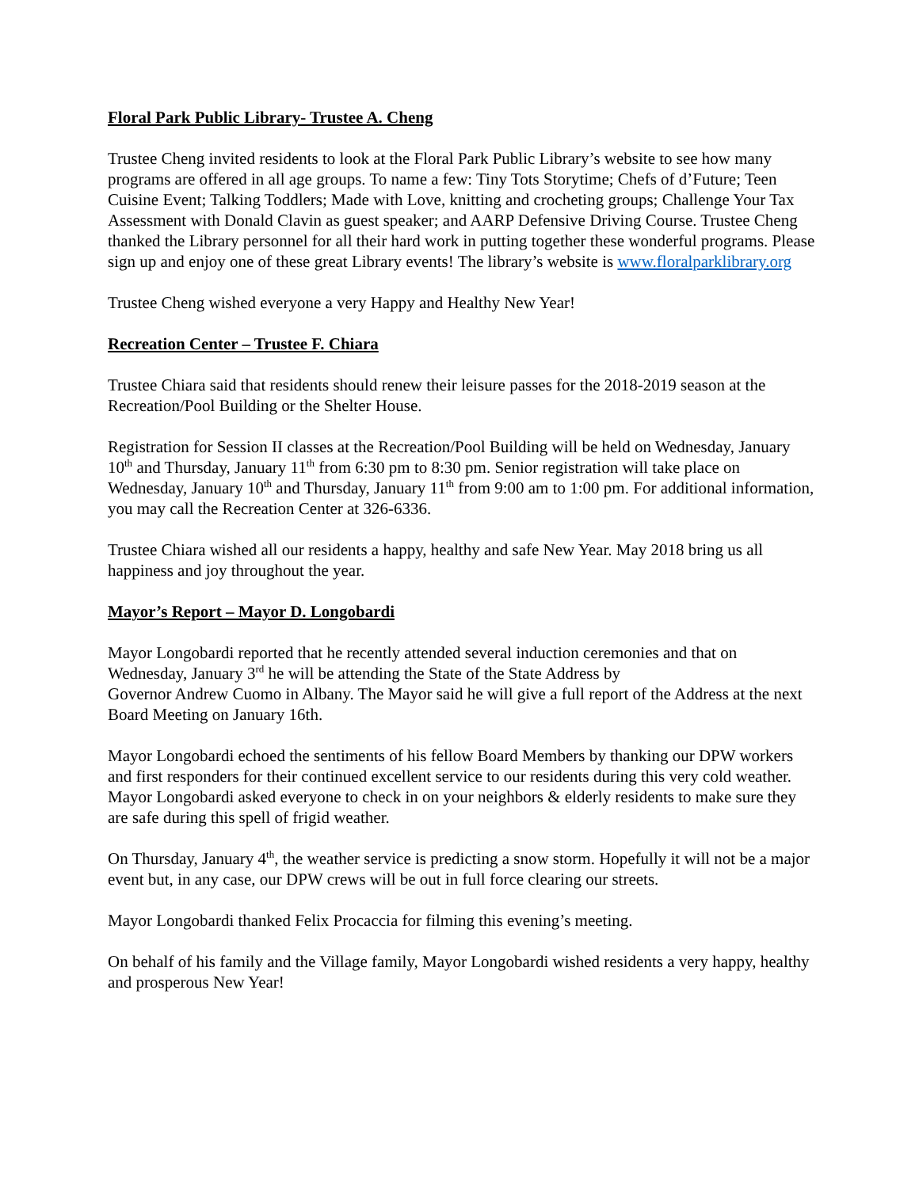Floral Park Public Library- Trustee A. Cheng
Trustee Cheng invited residents to look at the Floral Park Public Library’s website to see how many programs are offered in all age groups. To name a few: Tiny Tots Storytime; Chefs of d’Future; Teen Cuisine Event; Talking Toddlers; Made with Love, knitting and crocheting groups; Challenge Your Tax Assessment with Donald Clavin as guest speaker; and AARP Defensive Driving Course. Trustee Cheng thanked the Library personnel for all their hard work in putting together these wonderful programs. Please sign up and enjoy one of these great Library events! The library’s website is www.floralparklibrary.org
Trustee Cheng wished everyone a very Happy and Healthy New Year!
Recreation Center – Trustee F. Chiara
Trustee Chiara said that residents should renew their leisure passes for the 2018-2019 season at the Recreation/Pool Building or the Shelter House.
Registration for Session II classes at the Recreation/Pool Building will be held on Wednesday, January 10<sup>th</sup> and Thursday, January 11<sup>th</sup> from 6:30 pm to 8:30 pm. Senior registration will take place on Wednesday, January 10<sup>th</sup> and Thursday, January 11<sup>th</sup> from 9:00 am to 1:00 pm. For additional information, you may call the Recreation Center at 326-6336.
Trustee Chiara wished all our residents a happy, healthy and safe New Year. May 2018 bring us all happiness and joy throughout the year.
Mayor’s Report – Mayor D. Longobardi
Mayor Longobardi reported that he recently attended several induction ceremonies and that on Wednesday, January 3<sup>rd</sup> he will be attending the State of the State Address by
Governor Andrew Cuomo in Albany. The Mayor said he will give a full report of the Address at the next Board Meeting on January 16th.
Mayor Longobardi echoed the sentiments of his fellow Board Members by thanking our DPW workers and first responders for their continued excellent service to our residents during this very cold weather. Mayor Longobardi asked everyone to check in on your neighbors & elderly residents to make sure they are safe during this spell of frigid weather.
On Thursday, January 4<sup>th</sup>, the weather service is predicting a snow storm. Hopefully it will not be a major event but, in any case, our DPW crews will be out in full force clearing our streets.
Mayor Longobardi thanked Felix Procaccia for filming this evening’s meeting.
On behalf of his family and the Village family, Mayor Longobardi wished residents a very happy, healthy and prosperous New Year!